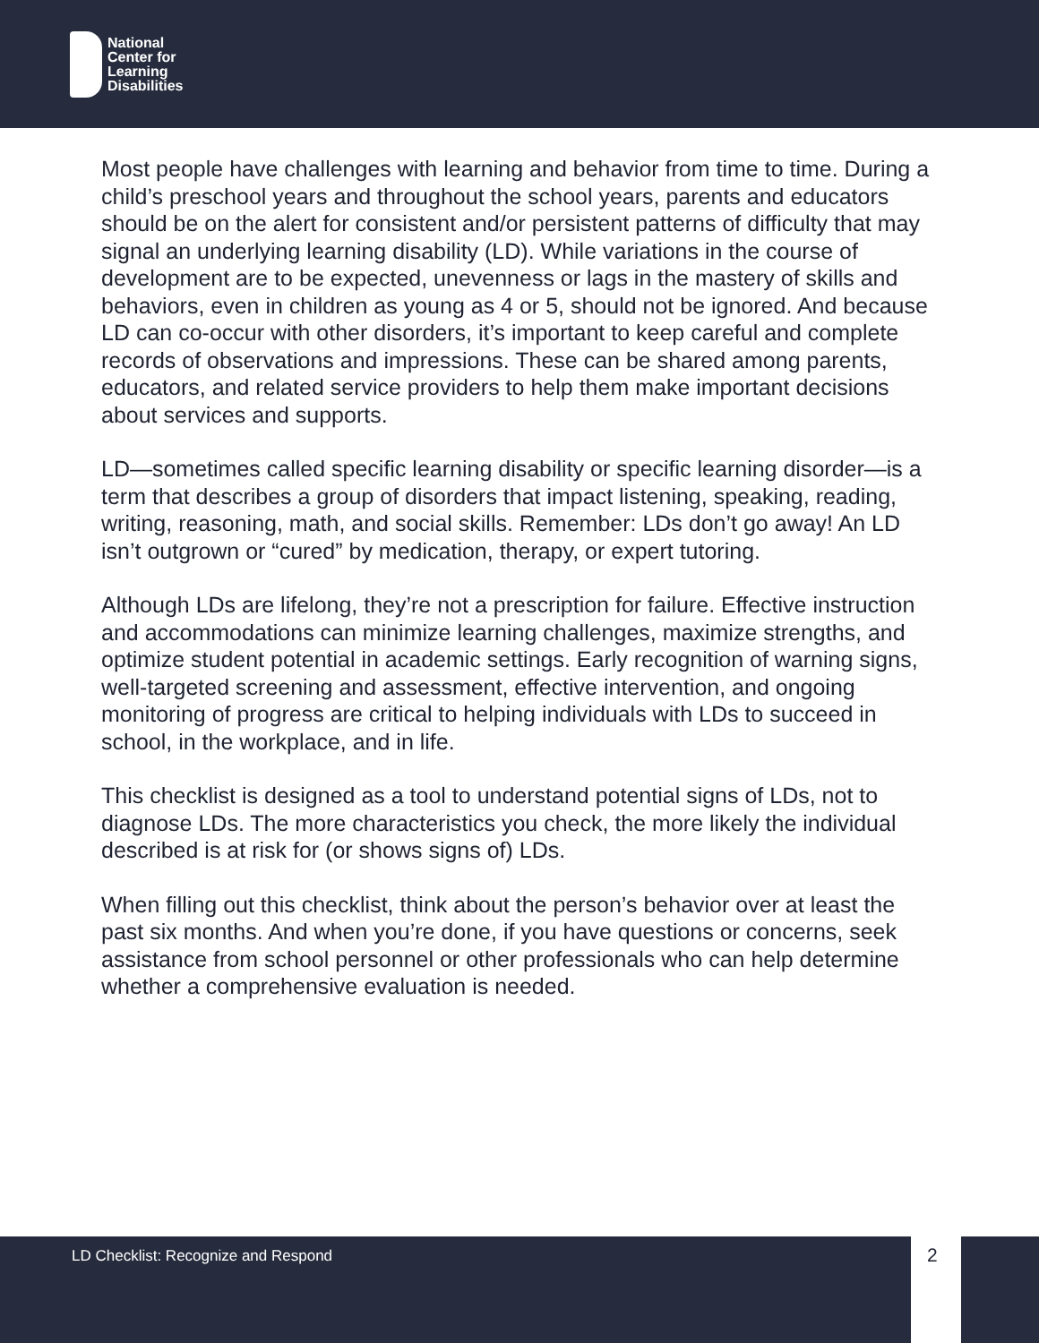National
Center for
Learning
Disabilities
Most people have challenges with learning and behavior from time to time. During a child’s preschool years and throughout the school years, parents and educators should be on the alert for consistent and/or persistent patterns of difficulty that may signal an underlying learning disability (LD). While variations in the course of development are to be expected, unevenness or lags in the mastery of skills and behaviors, even in children as young as 4 or 5, should not be ignored. And because LD can co-occur with other disorders, it’s important to keep careful and complete records of observations and impressions. These can be shared among parents, educators, and related service providers to help them make important decisions about services and supports.
LD—sometimes called specific learning disability or specific learning disorder—is a term that describes a group of disorders that impact listening, speaking, reading, writing, reasoning, math, and social skills. Remember: LDs don’t go away! An LD isn’t outgrown or “cured” by medication, therapy, or expert tutoring.
Although LDs are lifelong, they’re not a prescription for failure. Effective instruction and accommodations can minimize learning challenges, maximize strengths, and optimize student potential in academic settings. Early recognition of warning signs, well-targeted screening and assessment, effective intervention, and ongoing monitoring of progress are critical to helping individuals with LDs to succeed in school, in the workplace, and in life.
This checklist is designed as a tool to understand potential signs of LDs, not to diagnose LDs. The more characteristics you check, the more likely the individual described is at risk for (or shows signs of) LDs.
When filling out this checklist, think about the person’s behavior over at least the past six months. And when you’re done, if you have questions or concerns, seek assistance from school personnel or other professionals who can help determine whether a comprehensive evaluation is needed.
LD Checklist: Recognize and Respond 2